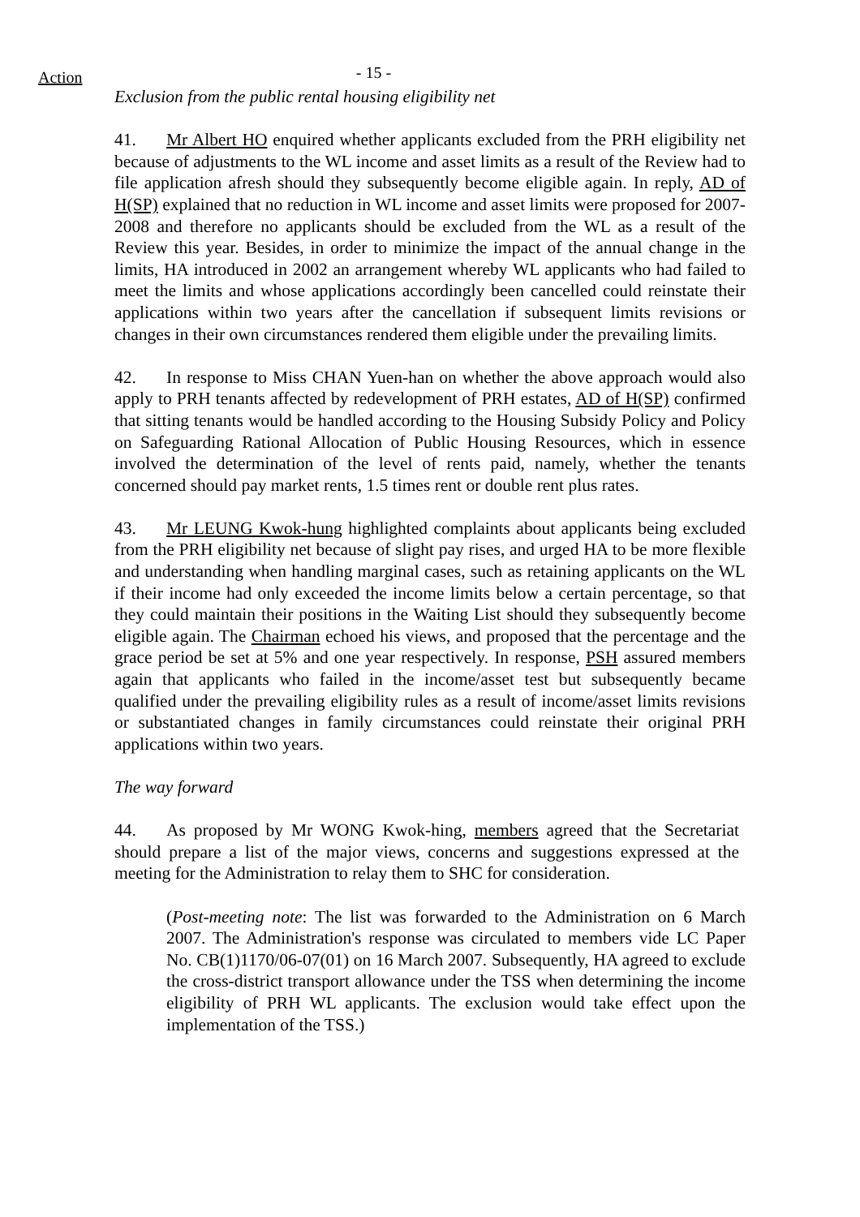Action
- 15 -
Exclusion from the public rental housing eligibility net
41. Mr Albert HO enquired whether applicants excluded from the PRH eligibility net because of adjustments to the WL income and asset limits as a result of the Review had to file application afresh should they subsequently become eligible again. In reply, AD of H(SP) explained that no reduction in WL income and asset limits were proposed for 2007-2008 and therefore no applicants should be excluded from the WL as a result of the Review this year. Besides, in order to minimize the impact of the annual change in the limits, HA introduced in 2002 an arrangement whereby WL applicants who had failed to meet the limits and whose applications accordingly been cancelled could reinstate their applications within two years after the cancellation if subsequent limits revisions or changes in their own circumstances rendered them eligible under the prevailing limits.
42. In response to Miss CHAN Yuen-han on whether the above approach would also apply to PRH tenants affected by redevelopment of PRH estates, AD of H(SP) confirmed that sitting tenants would be handled according to the Housing Subsidy Policy and Policy on Safeguarding Rational Allocation of Public Housing Resources, which in essence involved the determination of the level of rents paid, namely, whether the tenants concerned should pay market rents, 1.5 times rent or double rent plus rates.
43. Mr LEUNG Kwok-hung highlighted complaints about applicants being excluded from the PRH eligibility net because of slight pay rises, and urged HA to be more flexible and understanding when handling marginal cases, such as retaining applicants on the WL if their income had only exceeded the income limits below a certain percentage, so that they could maintain their positions in the Waiting List should they subsequently become eligible again. The Chairman echoed his views, and proposed that the percentage and the grace period be set at 5% and one year respectively. In response, PSH assured members again that applicants who failed in the income/asset test but subsequently became qualified under the prevailing eligibility rules as a result of income/asset limits revisions or substantiated changes in family circumstances could reinstate their original PRH applications within two years.
The way forward
44. As proposed by Mr WONG Kwok-hing, members agreed that the Secretariat should prepare a list of the major views, concerns and suggestions expressed at the meeting for the Administration to relay them to SHC for consideration.
(Post-meeting note: The list was forwarded to the Administration on 6 March 2007. The Administration's response was circulated to members vide LC Paper No. CB(1)1170/06-07(01) on 16 March 2007. Subsequently, HA agreed to exclude the cross-district transport allowance under the TSS when determining the income eligibility of PRH WL applicants. The exclusion would take effect upon the implementation of the TSS.)